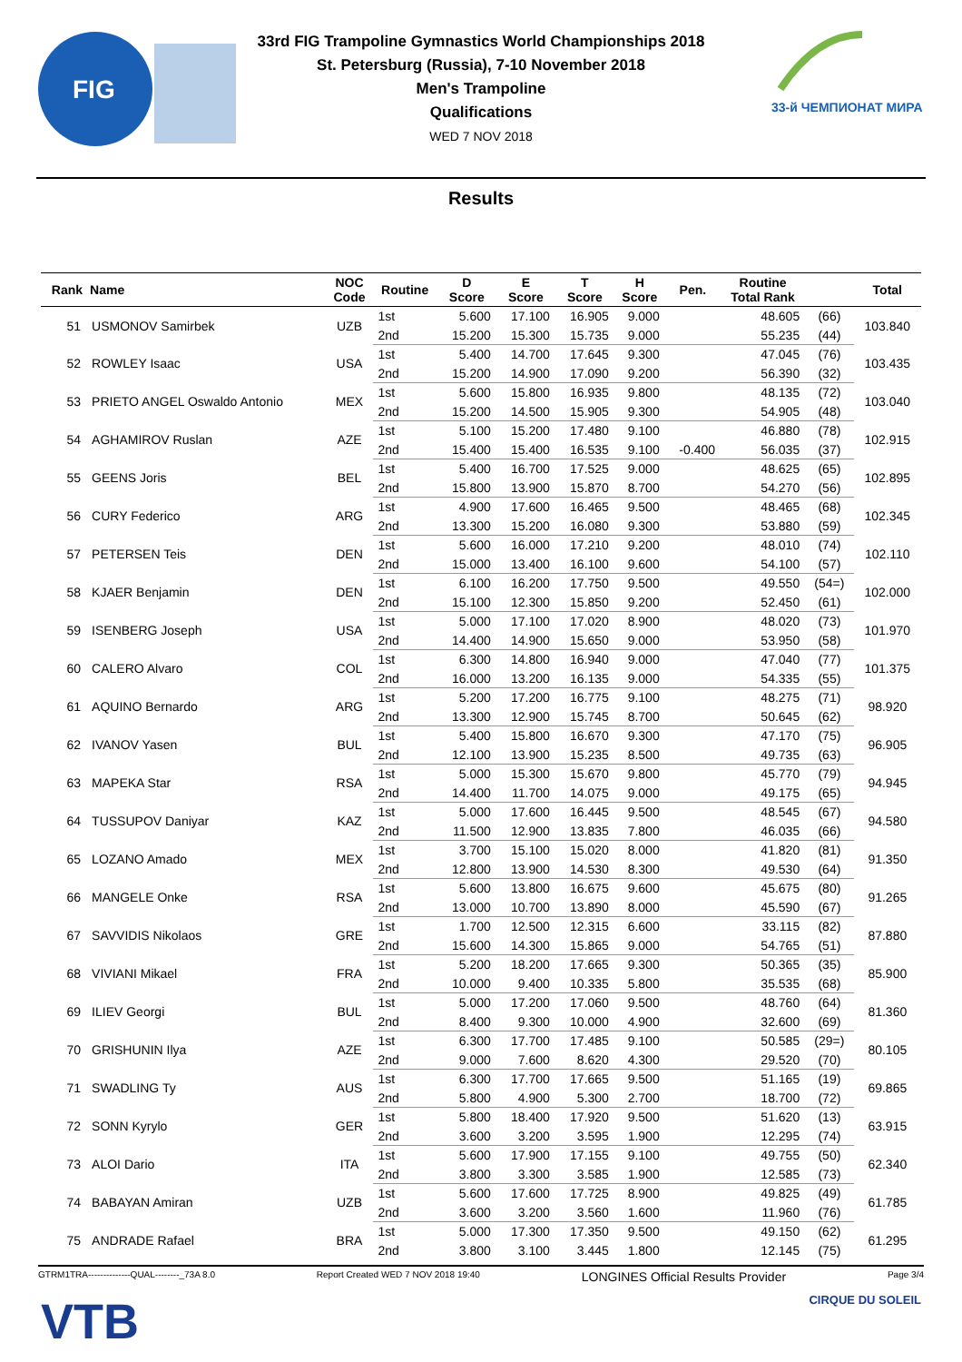FIG
33rd FIG Trampoline Gymnastics World Championships 2018
St. Petersburg (Russia), 7-10 November 2018
Men's Trampoline
Qualifications
WED 7 NOV 2018
33-й ЧЕМПИОНАТ МИРА
Results
| Rank | Name | NOC Code | Routine | D Score | E Score | T Score | H Score | Pen. | Routine Total Rank | | Total |
| --- | --- | --- | --- | --- | --- | --- | --- | --- | --- | --- | --- |
| 51 | USMONOV Samirbek | UZB | 1st | 5.600 | 17.100 | 16.905 | 9.000 | | 48.605 | (66) | 103.840 |
| | | | 2nd | 15.200 | 15.300 | 15.735 | 9.000 | | 55.235 | (44) | |
| 52 | ROWLEY Isaac | USA | 1st | 5.400 | 14.700 | 17.645 | 9.300 | | 47.045 | (76) | 103.435 |
| | | | 2nd | 15.200 | 14.900 | 17.090 | 9.200 | | 56.390 | (32) | |
| 53 | PRIETO ANGEL Oswaldo Antonio | MEX | 1st | 5.600 | 15.800 | 16.935 | 9.800 | | 48.135 | (72) | 103.040 |
| | | | 2nd | 15.200 | 14.500 | 15.905 | 9.300 | | 54.905 | (48) | |
| 54 | AGHAMIROV Ruslan | AZE | 1st | 5.100 | 15.200 | 17.480 | 9.100 | | 46.880 | (78) | 102.915 |
| | | | 2nd | 15.400 | 15.400 | 16.535 | 9.100 | -0.400 | 56.035 | (37) | |
| 55 | GEENS Joris | BEL | 1st | 5.400 | 16.700 | 17.525 | 9.000 | | 48.625 | (65) | 102.895 |
| | | | 2nd | 15.800 | 13.900 | 15.870 | 8.700 | | 54.270 | (56) | |
| 56 | CURY Federico | ARG | 1st | 4.900 | 17.600 | 16.465 | 9.500 | | 48.465 | (68) | 102.345 |
| | | | 2nd | 13.300 | 15.200 | 16.080 | 9.300 | | 53.880 | (59) | |
| 57 | PETERSEN Teis | DEN | 1st | 5.600 | 16.000 | 17.210 | 9.200 | | 48.010 | (74) | 102.110 |
| | | | 2nd | 15.000 | 13.400 | 16.100 | 9.600 | | 54.100 | (57) | |
| 58 | KJAER Benjamin | DEN | 1st | 6.100 | 16.200 | 17.750 | 9.500 | | 49.550 | (54=) | 102.000 |
| | | | 2nd | 15.100 | 12.300 | 15.850 | 9.200 | | 52.450 | (61) | |
| 59 | ISENBERG Joseph | USA | 1st | 5.000 | 17.100 | 17.020 | 8.900 | | 48.020 | (73) | 101.970 |
| | | | 2nd | 14.400 | 14.900 | 15.650 | 9.000 | | 53.950 | (58) | |
| 60 | CALERO Alvaro | COL | 1st | 6.300 | 14.800 | 16.940 | 9.000 | | 47.040 | (77) | 101.375 |
| | | | 2nd | 16.000 | 13.200 | 16.135 | 9.000 | | 54.335 | (55) | |
| 61 | AQUINO Bernardo | ARG | 1st | 5.200 | 17.200 | 16.775 | 9.100 | | 48.275 | (71) | 98.920 |
| | | | 2nd | 13.300 | 12.900 | 15.745 | 8.700 | | 50.645 | (62) | |
| 62 | IVANOV Yasen | BUL | 1st | 5.400 | 15.800 | 16.670 | 9.300 | | 47.170 | (75) | 96.905 |
| | | | 2nd | 12.100 | 13.900 | 15.235 | 8.500 | | 49.735 | (63) | |
| 63 | MAPEKA Star | RSA | 1st | 5.000 | 15.300 | 15.670 | 9.800 | | 45.770 | (79) | 94.945 |
| | | | 2nd | 14.400 | 11.700 | 14.075 | 9.000 | | 49.175 | (65) | |
| 64 | TUSSUPOV Daniyar | KAZ | 1st | 5.000 | 17.600 | 16.445 | 9.500 | | 48.545 | (67) | 94.580 |
| | | | 2nd | 11.500 | 12.900 | 13.835 | 7.800 | | 46.035 | (66) | |
| 65 | LOZANO Amado | MEX | 1st | 3.700 | 15.100 | 15.020 | 8.000 | | 41.820 | (81) | 91.350 |
| | | | 2nd | 12.800 | 13.900 | 14.530 | 8.300 | | 49.530 | (64) | |
| 66 | MANGELE Onke | RSA | 1st | 5.600 | 13.800 | 16.675 | 9.600 | | 45.675 | (80) | 91.265 |
| | | | 2nd | 13.000 | 10.700 | 13.890 | 8.000 | | 45.590 | (67) | |
| 67 | SAVVIDIS Nikolaos | GRE | 1st | 1.700 | 12.500 | 12.315 | 6.600 | | 33.115 | (82) | 87.880 |
| | | | 2nd | 15.600 | 14.300 | 15.865 | 9.000 | | 54.765 | (51) | |
| 68 | VIVIANI Mikael | FRA | 1st | 5.200 | 18.200 | 17.665 | 9.300 | | 50.365 | (35) | 85.900 |
| | | | 2nd | 10.000 | 9.400 | 10.335 | 5.800 | | 35.535 | (68) | |
| 69 | ILIEV Georgi | BUL | 1st | 5.000 | 17.200 | 17.060 | 9.500 | | 48.760 | (64) | 81.360 |
| | | | 2nd | 8.400 | 9.300 | 10.000 | 4.900 | | 32.600 | (69) | |
| 70 | GRISHUNIN Ilya | AZE | 1st | 6.300 | 17.700 | 17.485 | 9.100 | | 50.585 | (29=) | 80.105 |
| | | | 2nd | 9.000 | 7.600 | 8.620 | 4.300 | | 29.520 | (70) | |
| 71 | SWADLING Ty | AUS | 1st | 6.300 | 17.700 | 17.665 | 9.500 | | 51.165 | (19) | 69.865 |
| | | | 2nd | 5.800 | 4.900 | 5.300 | 2.700 | | 18.700 | (72) | |
| 72 | SONN Kyrylo | GER | 1st | 5.800 | 18.400 | 17.920 | 9.500 | | 51.620 | (13) | 63.915 |
| | | | 2nd | 3.600 | 3.200 | 3.595 | 1.900 | | 12.295 | (74) | |
| 73 | ALOI Dario | ITA | 1st | 5.600 | 17.900 | 17.155 | 9.100 | | 49.755 | (50) | 62.340 |
| | | | 2nd | 3.800 | 3.300 | 3.585 | 1.900 | | 12.585 | (73) | |
| 74 | BABAYAN Amiran | UZB | 1st | 5.600 | 17.600 | 17.725 | 8.900 | | 49.825 | (49) | 61.785 |
| | | | 2nd | 3.600 | 3.200 | 3.560 | 1.600 | | 11.960 | (76) | |
| 75 | ANDRADE Rafael | BRA | 1st | 5.000 | 17.300 | 17.350 | 9.500 | | 49.150 | (62) | 61.295 |
| | | | 2nd | 3.800 | 3.100 | 3.445 | 1.800 | | 12.145 | (75) | |
GTRM1TRA--------------QUAL--------_73A 8.0 Report Created WED 7 NOV 2018 19:40 LONGINES Official Results Provider Page 3/4
VTB CIRQUE DU SOLEIL